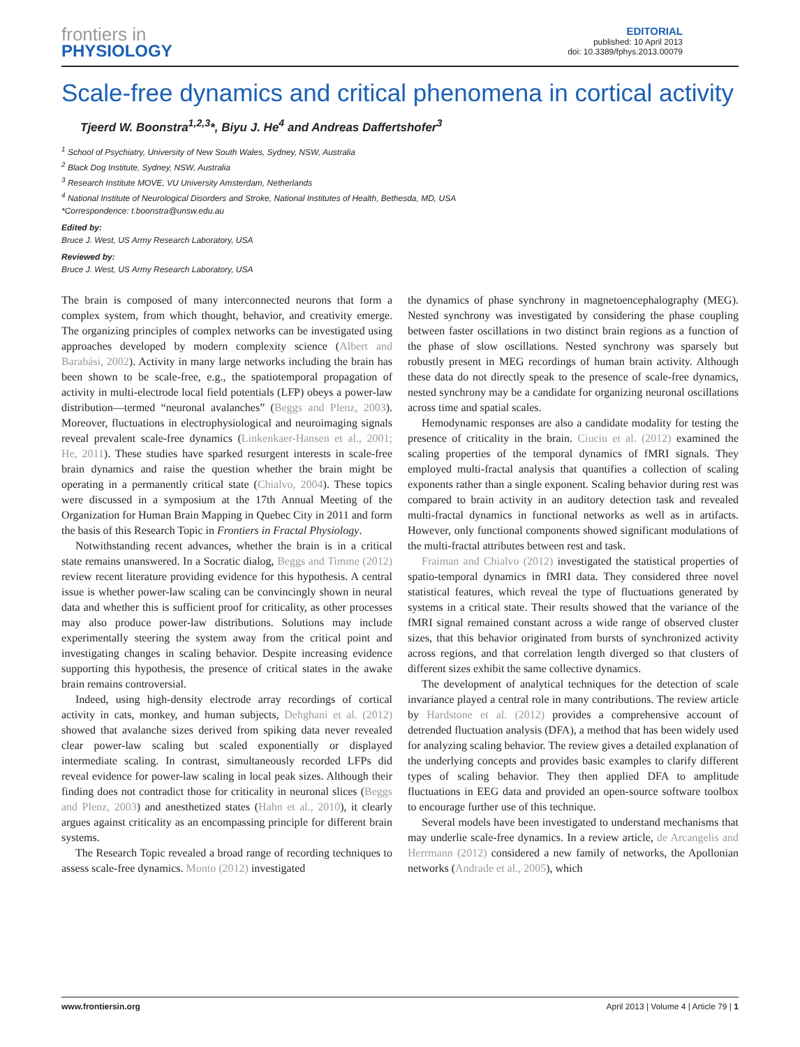frontiers in
PHYSIOLOGY
EDITORIAL
published: 10 April 2013
doi: 10.3389/fphys.2013.00079
Scale-free dynamics and critical phenomena in cortical activity
Tjeerd W. Boonstra<sup>1,2,3</sup>*, Biyu J. He<sup>4</sup> and Andreas Daffertshofer<sup>3</sup>
<sup>1</sup> School of Psychiatry, University of New South Wales, Sydney, NSW, Australia
<sup>2</sup> Black Dog Institute, Sydney, NSW, Australia
<sup>3</sup> Research Institute MOVE, VU University Amsterdam, Netherlands
<sup>4</sup> National Institute of Neurological Disorders and Stroke, National Institutes of Health, Bethesda, MD, USA
*Correspondence: t.boonstra@unsw.edu.au
Edited by:
Bruce J. West, US Army Research Laboratory, USA
Reviewed by:
Bruce J. West, US Army Research Laboratory, USA
The brain is composed of many interconnected neurons that form a complex system, from which thought, behavior, and creativity emerge. The organizing principles of complex networks can be investigated using approaches developed by modern complexity science (Albert and Barabási, 2002). Activity in many large networks including the brain has been shown to be scale-free, e.g., the spatiotemporal propagation of activity in multi-electrode local field potentials (LFP) obeys a power-law distribution—termed “neuronal avalanches” (Beggs and Plenz, 2003). Moreover, fluctuations in electrophysiological and neuroimaging signals reveal prevalent scale-free dynamics (Linkenkaer-Hansen et al., 2001; He, 2011). These studies have sparked resurgent interests in scale-free brain dynamics and raise the question whether the brain might be operating in a permanently critical state (Chialvo, 2004). These topics were discussed in a symposium at the 17th Annual Meeting of the Organization for Human Brain Mapping in Quebec City in 2011 and form the basis of this Research Topic in Frontiers in Fractal Physiology.
Notwithstanding recent advances, whether the brain is in a critical state remains unanswered. In a Socratic dialog, Beggs and Timme (2012) review recent literature providing evidence for this hypothesis. A central issue is whether power-law scaling can be convincingly shown in neural data and whether this is sufficient proof for criticality, as other processes may also produce power-law distributions. Solutions may include experimentally steering the system away from the critical point and investigating changes in scaling behavior. Despite increasing evidence supporting this hypothesis, the presence of critical states in the awake brain remains controversial.
Indeed, using high-density electrode array recordings of cortical activity in cats, monkey, and human subjects, Dehghani et al. (2012) showed that avalanche sizes derived from spiking data never revealed clear power-law scaling but scaled exponentially or displayed intermediate scaling. In contrast, simultaneously recorded LFPs did reveal evidence for power-law scaling in local peak sizes. Although their finding does not contradict those for criticality in neuronal slices (Beggs and Plenz, 2003) and anesthetized states (Hahn et al., 2010), it clearly argues against criticality as an encompassing principle for different brain systems.
The Research Topic revealed a broad range of recording techniques to assess scale-free dynamics. Monto (2012) investigated
the dynamics of phase synchrony in magnetoencephalography (MEG). Nested synchrony was investigated by considering the phase coupling between faster oscillations in two distinct brain regions as a function of the phase of slow oscillations. Nested synchrony was sparsely but robustly present in MEG recordings of human brain activity. Although these data do not directly speak to the presence of scale-free dynamics, nested synchrony may be a candidate for organizing neuronal oscillations across time and spatial scales.
Hemodynamic responses are also a candidate modality for testing the presence of criticality in the brain. Ciuciu et al. (2012) examined the scaling properties of the temporal dynamics of fMRI signals. They employed multi-fractal analysis that quantifies a collection of scaling exponents rather than a single exponent. Scaling behavior during rest was compared to brain activity in an auditory detection task and revealed multi-fractal dynamics in functional networks as well as in artifacts. However, only functional components showed significant modulations of the multi-fractal attributes between rest and task.
Fraiman and Chialvo (2012) investigated the statistical properties of spatio-temporal dynamics in fMRI data. They considered three novel statistical features, which reveal the type of fluctuations generated by systems in a critical state. Their results showed that the variance of the fMRI signal remained constant across a wide range of observed cluster sizes, that this behavior originated from bursts of synchronized activity across regions, and that correlation length diverged so that clusters of different sizes exhibit the same collective dynamics.
The development of analytical techniques for the detection of scale invariance played a central role in many contributions. The review article by Hardstone et al. (2012) provides a comprehensive account of detrended fluctuation analysis (DFA), a method that has been widely used for analyzing scaling behavior. The review gives a detailed explanation of the underlying concepts and provides basic examples to clarify different types of scaling behavior. They then applied DFA to amplitude fluctuations in EEG data and provided an open-source software toolbox to encourage further use of this technique.
Several models have been investigated to understand mechanisms that may underlie scale-free dynamics. In a review article, de Arcangelis and Herrmann (2012) considered a new family of networks, the Apollonian networks (Andrade et al., 2005), which
www.frontiersin.org April 2013 | Volume 4 | Article 79 | 1